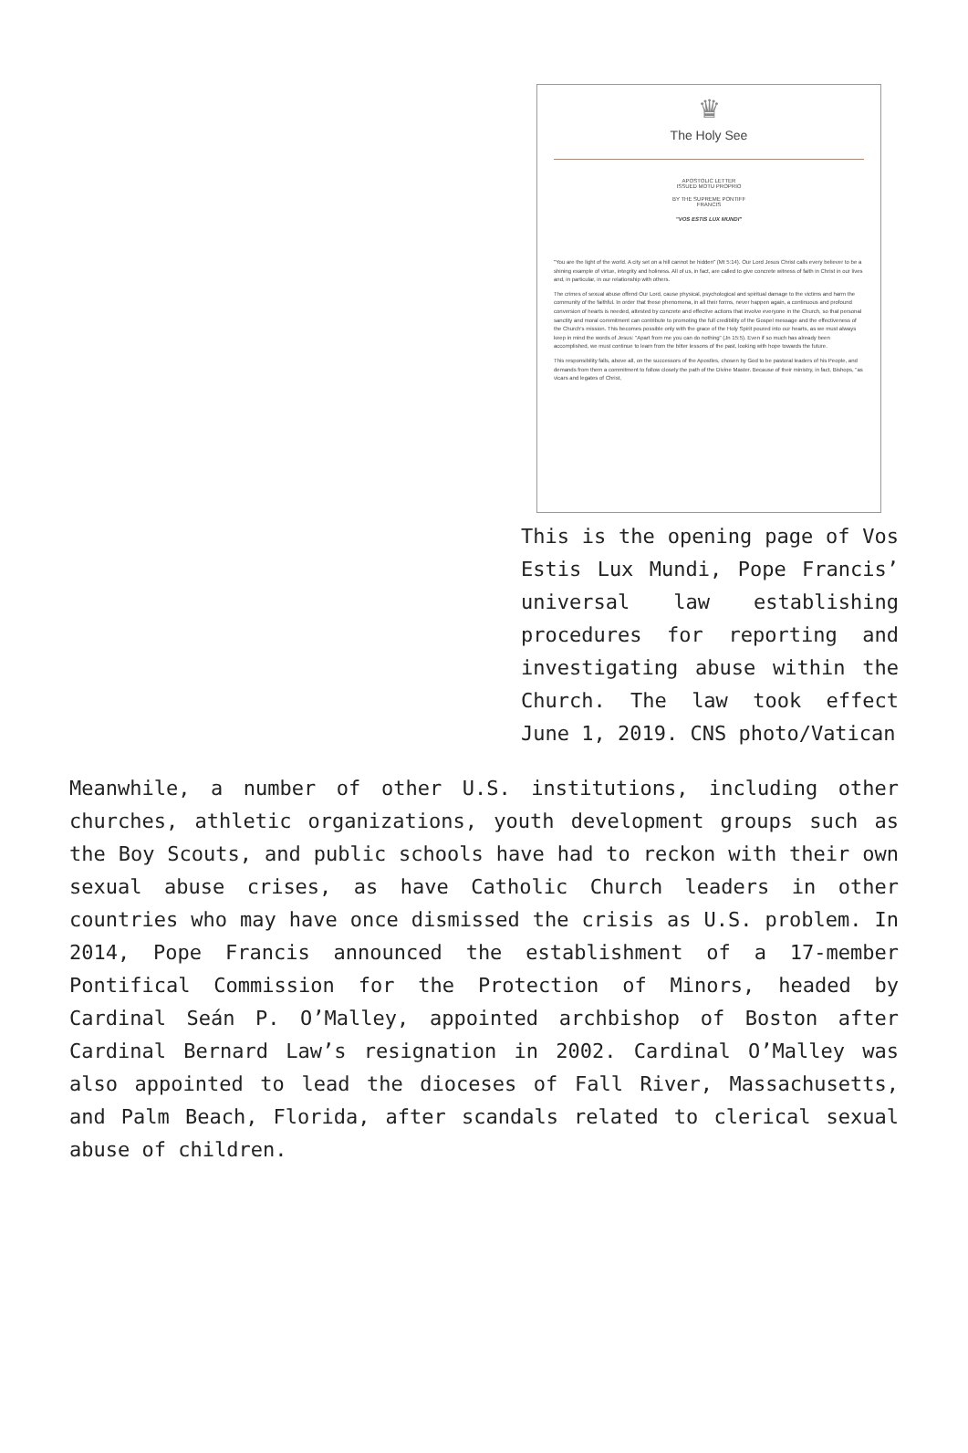♛
The Holy See
APOSTOLIC LETTER
ISSUED MOTU PROPRIO
BY THE SUPREME PONTIFF
FRANCIS
"VOS ESTIS LUX MUNDI"
"You are the light of the world. A city set on a hill cannot be hidden" (Mt 5:14). Our Lord Jesus Christ calls every believer to be a shining example of virtue, integrity and holiness. All of us, in fact, are called to give concrete witness of faith in Christ in our lives and, in particular, in our relationship with others.
The crimes of sexual abuse offend Our Lord, cause physical, psychological and spiritual damage to the victims and harm the community of the faithful. In order that these phenomena, in all their forms, never happen again, a continuous and profound conversion of hearts is needed, attested by concrete and effective actions that involve everyone in the Church, so that personal sanctity and moral commitment can contribute to promoting the full credibility of the Gospel message and the effectiveness of the Church's mission. This becomes possible only with the grace of the Holy Spirit poured into our hearts, as we must always keep in mind the words of Jesus: "Apart from me you can do nothing" (Jn 15:5). Even if so much has already been accomplished, we must continue to learn from the bitter lessons of the past, looking with hope towards the future.
This responsibility falls, above all, on the successors of the Apostles, chosen by God to be pastoral leaders of his People, and demands from them a commitment to follow closely the path of the Divine Master. Because of their ministry, in fact, Bishops, "as vicars and legates of Christ,
This is the opening page of Vos Estis Lux Mundi, Pope Francis’ universal law establishing procedures for reporting and investigating abuse within the Church. The law took effect June 1, 2019. CNS photo/Vatican
Meanwhile, a number of other U.S. institutions, including other churches, athletic organizations, youth development groups such as the Boy Scouts, and public schools have had to reckon with their own sexual abuse crises, as have Catholic Church leaders in other countries who may have once dismissed the crisis as U.S. problem. In 2014, Pope Francis announced the establishment of a 17-member Pontifical Commission for the Protection of Minors, headed by Cardinal Seán P. O’Malley, appointed archbishop of Boston after Cardinal Bernard Law’s resignation in 2002. Cardinal O’Malley was also appointed to lead the dioceses of Fall River, Massachusetts, and Palm Beach, Florida, after scandals related to clerical sexual abuse of children.